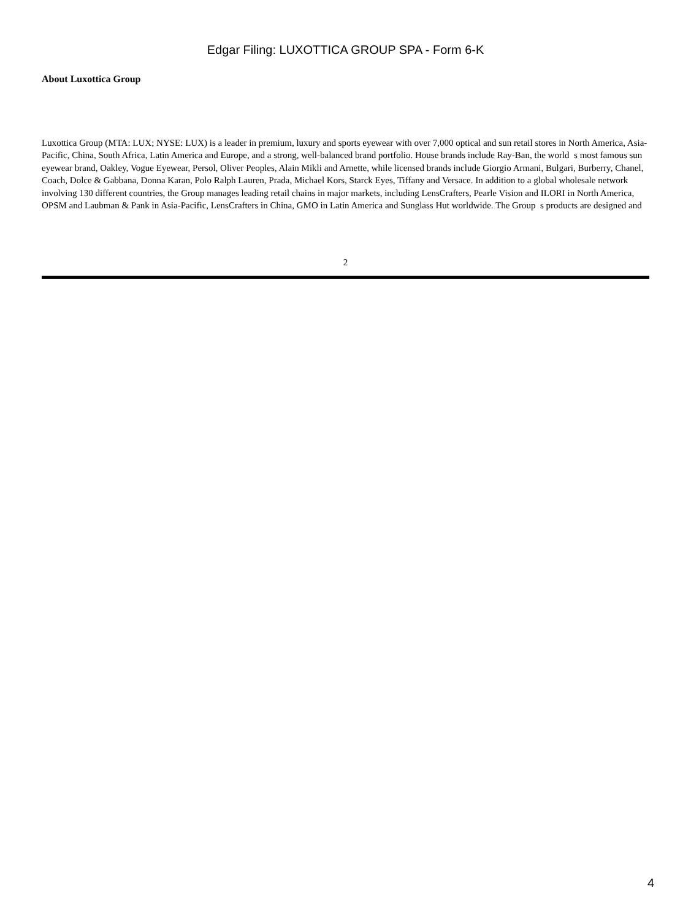Edgar Filing: LUXOTTICA GROUP SPA - Form 6-K
About Luxottica Group
Luxottica Group (MTA: LUX; NYSE: LUX) is a leader in premium, luxury and sports eyewear with over 7,000 optical and sun retail stores in North America, Asia-Pacific, China, South Africa, Latin America and Europe, and a strong, well-balanced brand portfolio. House brands include Ray-Ban, the world s most famous sun eyewear brand, Oakley, Vogue Eyewear, Persol, Oliver Peoples, Alain Mikli and Arnette, while licensed brands include Giorgio Armani, Bulgari, Burberry, Chanel, Coach, Dolce & Gabbana, Donna Karan, Polo Ralph Lauren, Prada, Michael Kors, Starck Eyes, Tiffany and Versace. In addition to a global wholesale network involving 130 different countries, the Group manages leading retail chains in major markets, including LensCrafters, Pearle Vision and ILORI in North America, OPSM and Laubman & Pank in Asia-Pacific, LensCrafters in China, GMO in Latin America and Sunglass Hut worldwide. The Group s products are designed and
2
4